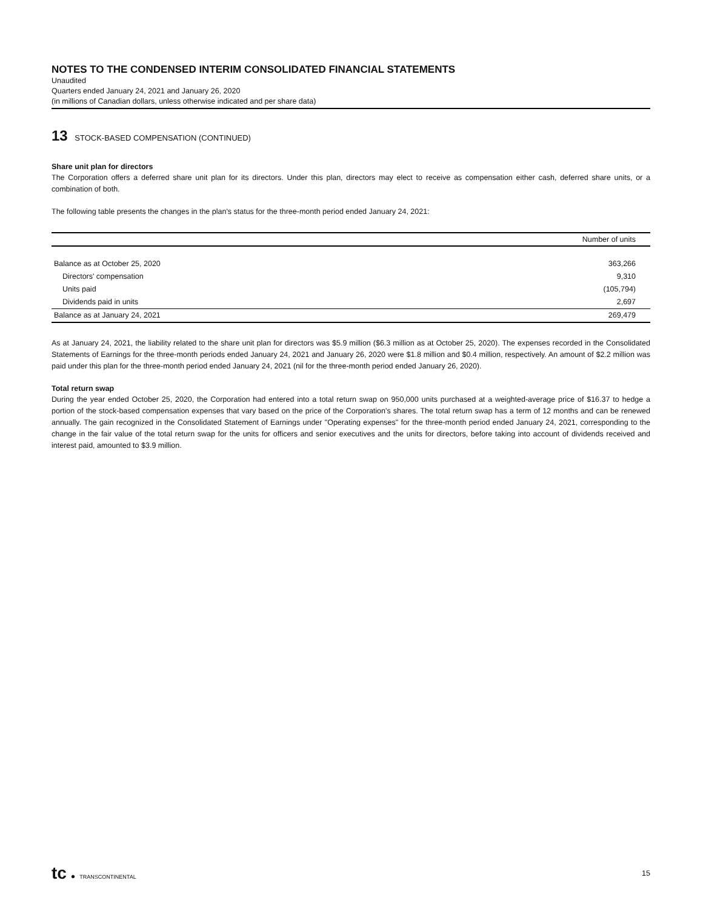NOTES TO THE CONDENSED INTERIM CONSOLIDATED FINANCIAL STATEMENTS
Unaudited
Quarters ended January 24, 2021 and January 26, 2020
(in millions of Canadian dollars, unless otherwise indicated and per share data)
13 STOCK-BASED COMPENSATION (CONTINUED)
Share unit plan for directors
The Corporation offers a deferred share unit plan for its directors. Under this plan, directors may elect to receive as compensation either cash, deferred share units, or a combination of both.
The following table presents the changes in the plan's status for the three-month period ended January 24, 2021:
| | Number of units |
| --- | --- |
| Balance as at October 25, 2020 | 363,266 |
| Directors' compensation | 9,310 |
| Units paid | (105,794) |
| Dividends paid in units | 2,697 |
| Balance as at January 24, 2021 | 269,479 |
As at January 24, 2021, the liability related to the share unit plan for directors was $5.9 million ($6.3 million as at October 25, 2020). The expenses recorded in the Consolidated Statements of Earnings for the three-month periods ended January 24, 2021 and January 26, 2020 were $1.8 million and $0.4 million, respectively. An amount of $2.2 million was paid under this plan for the three-month period ended January 24, 2021 (nil for the three-month period ended January 26, 2020).
Total return swap
During the year ended October 25, 2020, the Corporation had entered into a total return swap on 950,000 units purchased at a weighted-average price of $16.37 to hedge a portion of the stock-based compensation expenses that vary based on the price of the Corporation's shares. The total return swap has a term of 12 months and can be renewed annually. The gain recognized in the Consolidated Statement of Earnings under "Operating expenses" for the three-month period ended January 24, 2021, corresponding to the change in the fair value of the total return swap for the units for officers and senior executives and the units for directors, before taking into account of dividends received and interest paid, amounted to $3.9 million.
tc ● TRANSCONTINENTAL
15